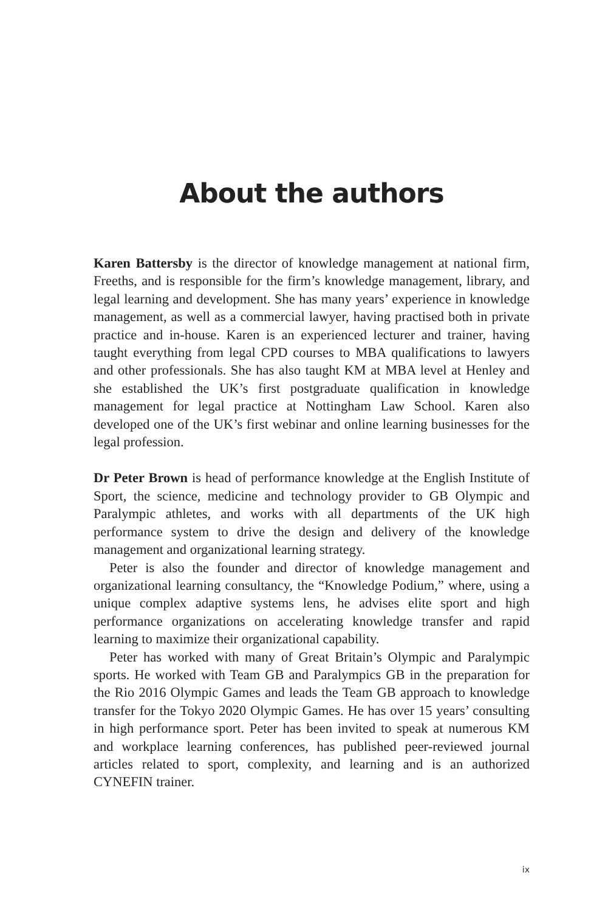About the authors
Karen Battersby is the director of knowledge management at national firm, Freeths, and is responsible for the firm’s knowledge management, library, and legal learning and development. She has many years’ experience in knowledge management, as well as a commercial lawyer, having practised both in private practice and in-house. Karen is an experienced lecturer and trainer, having taught everything from legal CPD courses to MBA qualifications to lawyers and other professionals. She has also taught KM at MBA level at Henley and she established the UK’s first postgraduate qualification in knowledge management for legal practice at Nottingham Law School. Karen also developed one of the UK’s first webinar and online learning businesses for the legal profession.
Dr Peter Brown is head of performance knowledge at the English Institute of Sport, the science, medicine and technology provider to GB Olympic and Paralympic athletes, and works with all departments of the UK high performance system to drive the design and delivery of the knowledge management and organizational learning strategy.
Peter is also the founder and director of knowledge management and organizational learning consultancy, the “Knowledge Podium,” where, using a unique complex adaptive systems lens, he advises elite sport and high performance organizations on accelerating knowledge transfer and rapid learning to maximize their organizational capability.
Peter has worked with many of Great Britain’s Olympic and Paralympic sports. He worked with Team GB and Paralympics GB in the preparation for the Rio 2016 Olympic Games and leads the Team GB approach to knowledge transfer for the Tokyo 2020 Olympic Games. He has over 15 years’ consulting in high performance sport. Peter has been invited to speak at numerous KM and workplace learning conferences, has published peer-reviewed journal articles related to sport, complexity, and learning and is an authorized CYNEFIN trainer.
ix